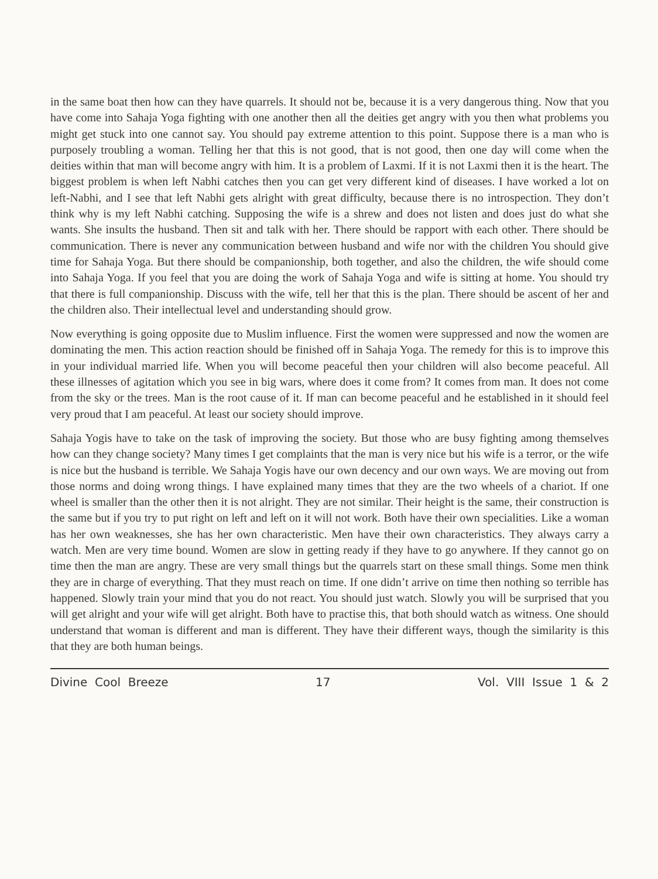in the same boat then how can they have quarrels. It should not be, because it is a very dangerous thing. Now that you have come into Sahaja Yoga fighting with one another then all the deities get angry with you then what problems you might get stuck into one cannot say. You should pay extreme attention to this point. Suppose there is a man who is purposely troubling a woman. Telling her that this is not good, that is not good, then one day will come when the deities within that man will become angry with him. It is a problem of Laxmi. If it is not Laxmi then it is the heart. The biggest problem is when left Nabhi catches then you can get very different kind of diseases. I have worked a lot on left-Nabhi, and I see that left Nabhi gets alright with great difficulty, because there is no introspection. They don’t think why is my left Nabhi catching. Supposing the wife is a shrew and does not listen and does just do what she wants. She insults the husband. Then sit and talk with her. There should be rapport with each other. There should be communication. There is never any communication between husband and wife nor with the children You should give time for Sahaja Yoga. But there should be companionship, both together, and also the children, the wife should come into Sahaja Yoga. If you feel that you are doing the work of Sahaja Yoga and wife is sitting at home. You should try that there is full companionship. Discuss with the wife, tell her that this is the plan. There should be ascent of her and the children also. Their intellectual level and understanding should grow.
Now everything is going opposite due to Muslim influence. First the women were suppressed and now the women are dominating the men. This action reaction should be finished off in Sahaja Yoga. The remedy for this is to improve this in your individual married life. When you will become peaceful then your children will also become peaceful. All these illnesses of agitation which you see in big wars, where does it come from? It comes from man. It does not come from the sky or the trees. Man is the root cause of it. If man can become peaceful and he established in it should feel very proud that I am peaceful. At least our society should improve.
Sahaja Yogis have to take on the task of improving the society. But those who are busy fighting among themselves how can they change society? Many times I get complaints that the man is very nice but his wife is a terror, or the wife is nice but the husband is terrible. We Sahaja Yogis have our own decency and our own ways. We are moving out from those norms and doing wrong things. I have explained many times that they are the two wheels of a chariot. If one wheel is smaller than the other then it is not alright. They are not similar. Their height is the same, their construction is the same but if you try to put right on left and left on it will not work. Both have their own specialities. Like a woman has her own weaknesses, she has her own characteristic. Men have their own characteristics. They always carry a watch. Men are very time bound. Women are slow in getting ready if they have to go anywhere. If they cannot go on time then the man are angry. These are very small things but the quarrels start on these small things. Some men think they are in charge of everything. That they must reach on time. If one didn’t arrive on time then nothing so terrible has happened. Slowly train your mind that you do not react. You should just watch. Slowly you will be surprised that you will get alright and your wife will get alright. Both have to practise this, that both should watch as witness. One should understand that woman is different and man is different. They have their different ways, though the similarity is this that they are both human beings.
Divine Cool Breeze 17 Vol. VIII Issue 1 & 2